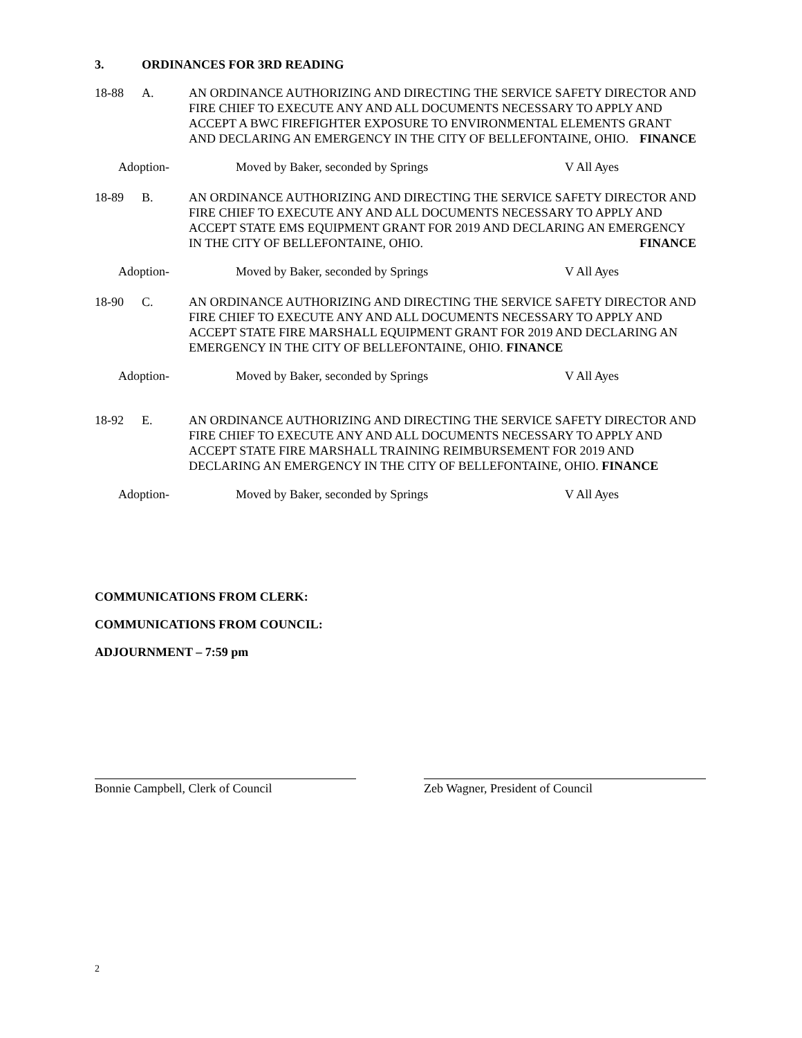3. ORDINANCES FOR 3RD READING
18-88 A. AN ORDINANCE AUTHORIZING AND DIRECTING THE SERVICE SAFETY DIRECTOR AND FIRE CHIEF TO EXECUTE ANY AND ALL DOCUMENTS NECESSARY TO APPLY AND ACCEPT A BWC FIREFIGHTER EXPOSURE TO ENVIRONMENTAL ELEMENTS GRANT AND DECLARING AN EMERGENCY IN THE CITY OF BELLEFONTAINE, OHIO. FINANCE
Adoption- Moved by Baker, seconded by Springs V All Ayes
18-89 B. AN ORDINANCE AUTHORIZING AND DIRECTING THE SERVICE SAFETY DIRECTOR AND FIRE CHIEF TO EXECUTE ANY AND ALL DOCUMENTS NECESSARY TO APPLY AND ACCEPT STATE EMS EQUIPMENT GRANT FOR 2019 AND DECLARING AN EMERGENCY IN THE CITY OF BELLEFONTAINE, OHIO. FINANCE
Adoption- Moved by Baker, seconded by Springs V All Ayes
18-90 C. AN ORDINANCE AUTHORIZING AND DIRECTING THE SERVICE SAFETY DIRECTOR AND FIRE CHIEF TO EXECUTE ANY AND ALL DOCUMENTS NECESSARY TO APPLY AND ACCEPT STATE FIRE MARSHALL EQUIPMENT GRANT FOR 2019 AND DECLARING AN EMERGENCY IN THE CITY OF BELLEFONTAINE, OHIO. FINANCE
Adoption- Moved by Baker, seconded by Springs V All Ayes
18-92 E. AN ORDINANCE AUTHORIZING AND DIRECTING THE SERVICE SAFETY DIRECTOR AND FIRE CHIEF TO EXECUTE ANY AND ALL DOCUMENTS NECESSARY TO APPLY AND ACCEPT STATE FIRE MARSHALL TRAINING REIMBURSEMENT FOR 2019 AND DECLARING AN EMERGENCY IN THE CITY OF BELLEFONTAINE, OHIO. FINANCE
Adoption- Moved by Baker, seconded by Springs V All Ayes
COMMUNICATIONS FROM CLERK:
COMMUNICATIONS FROM COUNCIL:
ADJOURNMENT – 7:59 pm
Bonnie Campbell, Clerk of Council Zeb Wagner, President of Council
2